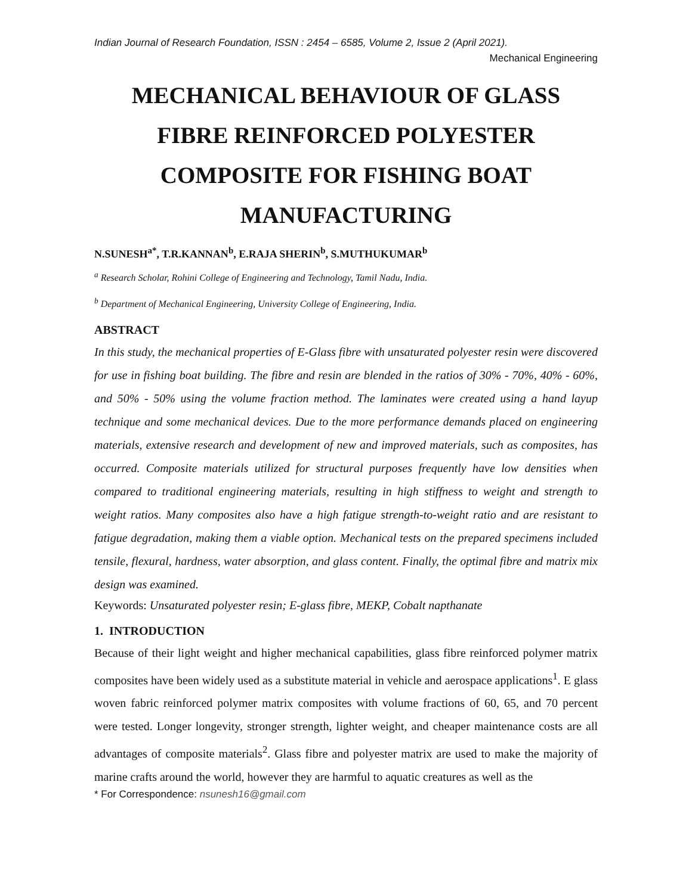Indian Journal of Research Foundation, ISSN : 2454 – 6585, Volume 2, Issue 2 (April 2021).
Mechanical Engineering
MECHANICAL BEHAVIOUR OF GLASS FIBRE REINFORCED POLYESTER COMPOSITE FOR FISHING BOAT MANUFACTURING
N.SUNESH<sup>a*</sup>, T.R.KANNAN<sup>b</sup>, E.RAJA SHERIN<sup>b</sup>, S.MUTHUKUMAR<sup>b</sup>
<sup>a</sup> Research Scholar, Rohini College of Engineering and Technology, Tamil Nadu, India.
<sup>b</sup> Department of Mechanical Engineering, University College of Engineering, India.
ABSTRACT
In this study, the mechanical properties of E-Glass fibre with unsaturated polyester resin were discovered for use in fishing boat building. The fibre and resin are blended in the ratios of 30% - 70%, 40% - 60%, and 50% - 50% using the volume fraction method. The laminates were created using a hand layup technique and some mechanical devices. Due to the more performance demands placed on engineering materials, extensive research and development of new and improved materials, such as composites, has occurred. Composite materials utilized for structural purposes frequently have low densities when compared to traditional engineering materials, resulting in high stiffness to weight and strength to weight ratios. Many composites also have a high fatigue strength-to-weight ratio and are resistant to fatigue degradation, making them a viable option. Mechanical tests on the prepared specimens included tensile, flexural, hardness, water absorption, and glass content. Finally, the optimal fibre and matrix mix design was examined.
Keywords: Unsaturated polyester resin; E-glass fibre, MEKP, Cobalt napthanate
1. INTRODUCTION
Because of their light weight and higher mechanical capabilities, glass fibre reinforced polymer matrix composites have been widely used as a substitute material in vehicle and aerospace applications<sup>1</sup>. E glass woven fabric reinforced polymer matrix composites with volume fractions of 60, 65, and 70 percent were tested. Longer longevity, stronger strength, lighter weight, and cheaper maintenance costs are all advantages of composite materials<sup>2</sup>. Glass fibre and polyester matrix are used to make the majority of marine crafts around the world, however they are harmful to aquatic creatures as well as the
* For Correspondence: nsunesh16@gmail.com